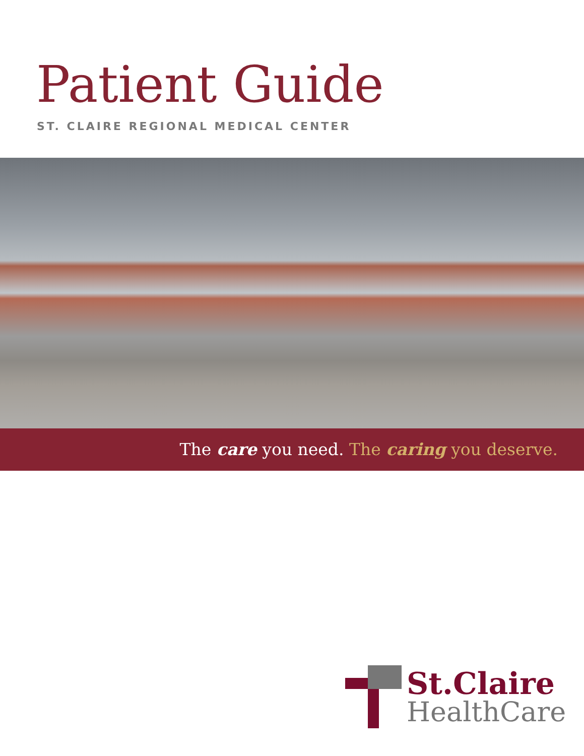Patient Guide
ST. CLAIRE REGIONAL MEDICAL CENTER
The care you need. The caring you deserve.
St.Claire
HealthCare